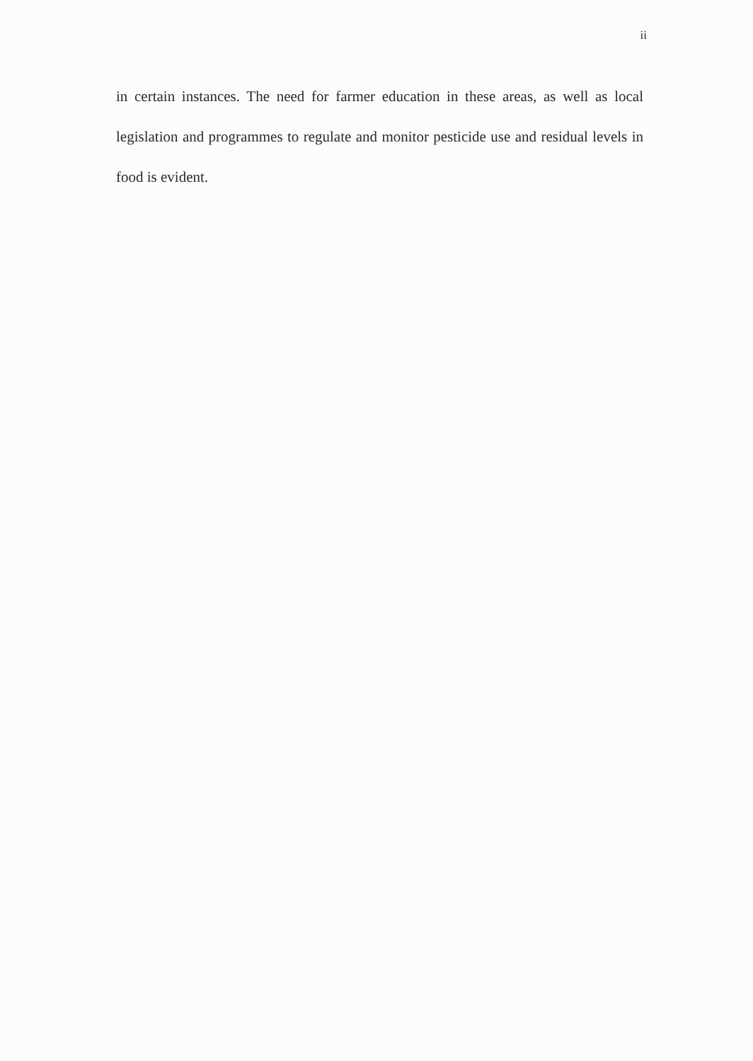ii
in certain instances. The need for farmer education in these areas, as well as local legislation and programmes to regulate and monitor pesticide use and residual levels in food is evident.